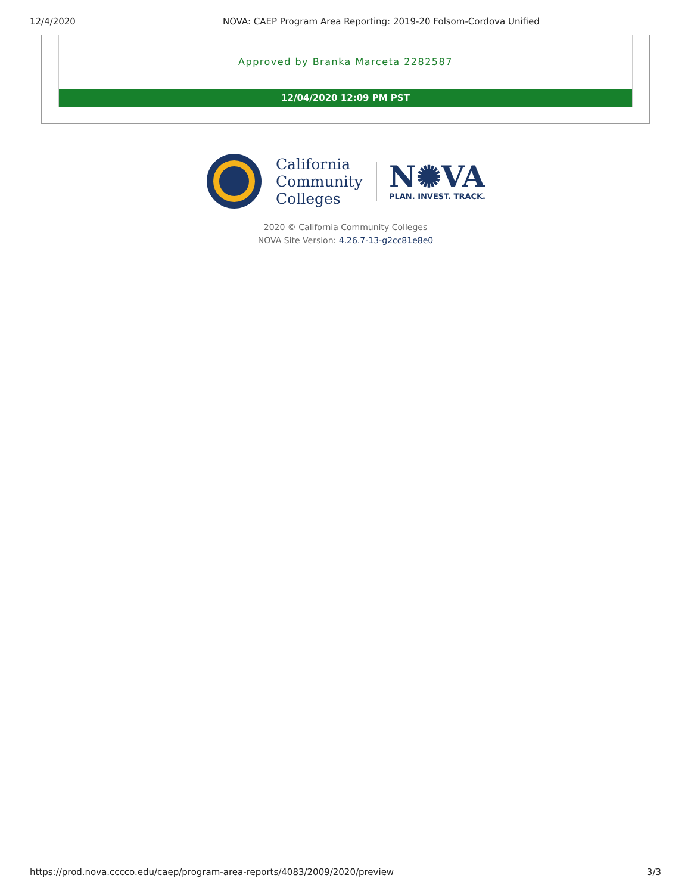12/4/2020 NOVA: CAEP Program Area Reporting: 2019-20 Folsom-Cordova Unified
Approved by Branka Marceta 2282587
12/04/2020 12:09 PM PST
California
Community
Colleges
N✺VA
PLAN. INVEST. TRACK.
2020 © California Community Colleges
NOVA Site Version: 4.26.7-13-g2cc81e8e0
https://prod.nova.cccco.edu/caep/program-area-reports/4083/2009/2020/preview 3/3